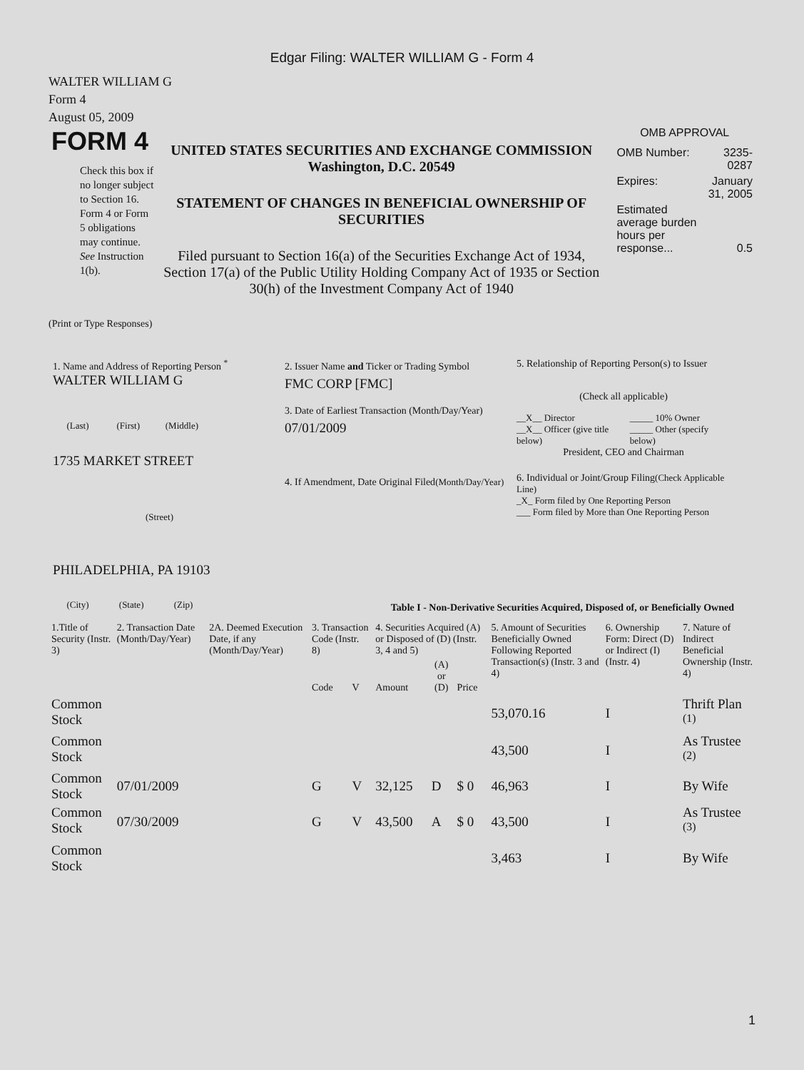Edgar Filing: WALTER WILLIAM G - Form 4
WALTER WILLIAM G
Form 4
August 05, 2009
FORM 4
Check this box if no longer subject to Section 16. Form 4 or Form 5 obligations may continue. See Instruction 1(b).
UNITED STATES SECURITIES AND EXCHANGE COMMISSION
Washington, D.C. 20549
STATEMENT OF CHANGES IN BENEFICIAL OWNERSHIP OF SECURITIES
Filed pursuant to Section 16(a) of the Securities Exchange Act of 1934, Section 17(a) of the Public Utility Holding Company Act of 1935 or Section 30(h) of the Investment Company Act of 1940
OMB APPROVAL
| OMB Number: | 3235-0287 |
| Expires: | January 31, 2005 |
| Estimated average burden hours per response... | 0.5 |
(Print or Type Responses)
1. Name and Address of Reporting Person <sup>*</sup>
WALTER WILLIAM G
(Last) (First) (Middle)
1735 MARKET STREET
(Street)
PHILADELPHIA, PA 19103
(City) (State) (Zip)
2. Issuer Name and Ticker or Trading Symbol
FMC CORP [FMC]
3. Date of Earliest Transaction (Month/Day/Year)
07/01/2009
4. If Amendment, Date Original Filed(Month/Day/Year)
5. Relationship of Reporting Person(s) to Issuer
(Check all applicable)
| __X__ Director __X__ Officer (give title below) | _____ 10% Owner _____ Other (specify below) |
President, CEO and Chairman
6. Individual or Joint/Group Filing(Check Applicable Line)
_X_ Form filed by One Reporting Person
___ Form filed by More than One Reporting Person
Table I - Non-Derivative Securities Acquired, Disposed of, or Beneficially Owned
| 1.Title of Security (Instr. 3) | 2. Transaction Date (Month/Day/Year) | 2A. Deemed Execution Date, if any (Month/Day/Year) | 3. Transaction Code (Instr. 8) | | 4. Securities Acquired (A) or Disposed of (D) (Instr. 3, 4 and 5) | | | 5. Amount of Securities Beneficially Owned Following Reported Transaction(s) (Instr. 3 and 4) | 6. Ownership Form: Direct (D) or Indirect (I) (Instr. 4) | 7. Nature of Indirect Beneficial Ownership (Instr. 4) |
| --- | --- | --- | --- | --- | --- | --- | --- | --- | --- | --- |
| | | | Code | V | Amount | (A) or (D) | Price | | | |
| Common Stock | | | | | | | | 53,070.16 | I | Thrift Plan <sup>(1)</sup> |
| Common Stock | | | | | | | | 43,500 | I | As Trustee <sup>(2)</sup> |
| Common Stock | 07/01/2009 | | G | V | 32,125 | D | $ 0 | 46,963 | I | By Wife |
| Common Stock | 07/30/2009 | | G | V | 43,500 | A | $ 0 | 43,500 | I | As Trustee <sup>(3)</sup> |
| Common Stock | | | | | | | | 3,463 | I | By Wife |
1